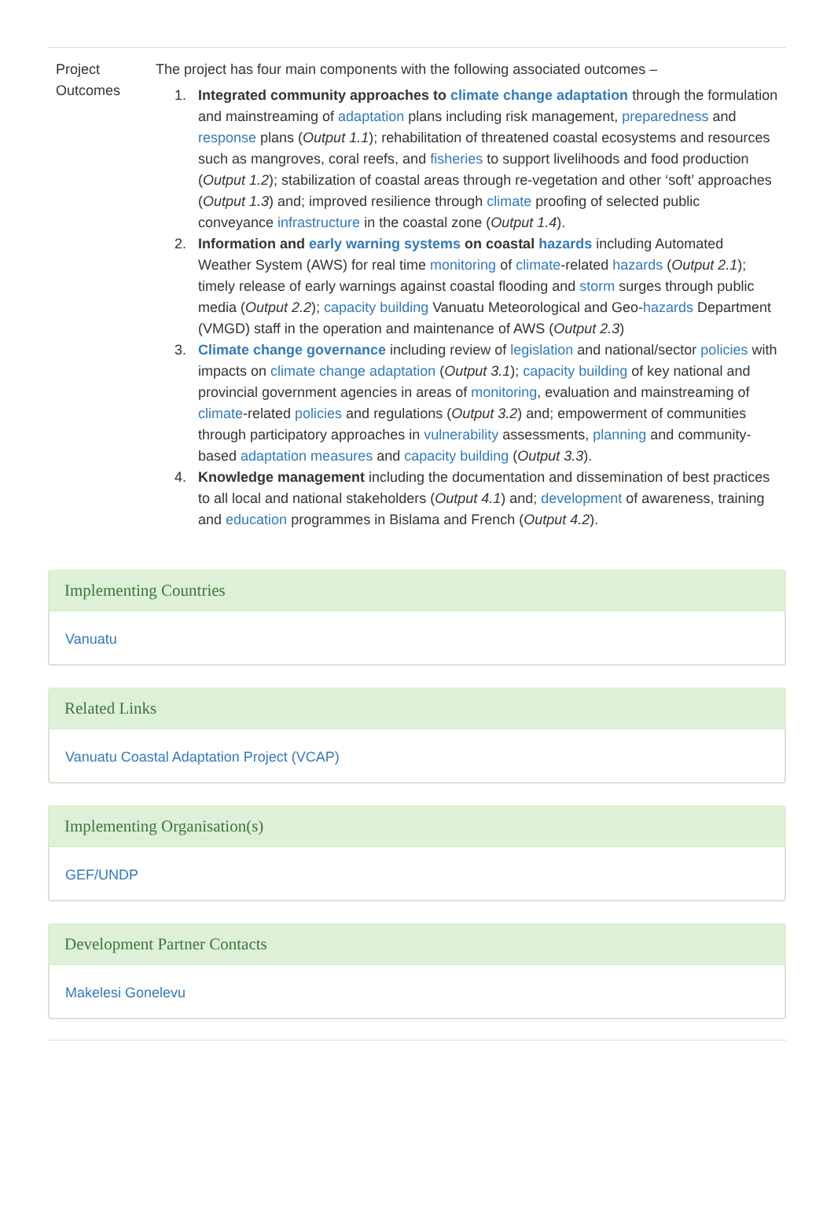| Project Outcomes | The project has four main components with the following associated outcomes – 1. Integrated community approaches to climate change adaptation through the formulation and mainstreaming of adaptation plans including risk management, preparedness and response plans ( Output 1.1 ); rehabilitation of threatened coastal ecosystems and resources such as mangroves, coral reefs, and fisheries to support livelihoods and food production ( Output 1.2 ); stabilization of coastal areas through re-vegetation and other ‘soft’ approaches ( Output 1.3 ) and; improved resilience through climate proofing of selected public conveyance infrastructure in the coastal zone ( Output 1.4 ). 2. Information and early warning systems on coastal hazards including Automated Weather System (AWS) for real time monitoring of climate -related hazards ( Output 2.1 ); timely release of early warnings against coastal flooding and storm surges through public media ( Output 2.2 ); capacity building Vanuatu Meteorological and Geo- hazards Department (VMGD) staff in the operation and maintenance of AWS ( Output 2.3 ) 3. Climate change governance including review of legislation and national/sector policies with impacts on climate change adaptation ( Output 3.1 ); capacity building of key national and provincial government agencies in areas of monitoring , evaluation and mainstreaming of climate -related policies and regulations ( Output 3.2 ) and; empowerment of communities through participatory approaches in vulnerability assessments, planning and community-based adaptation measures and capacity building ( Output 3.3 ). 4. Knowledge management including the documentation and dissemination of best practices to all local and national stakeholders ( Output 4.1 ) and; development of awareness, training and education programmes in Bislama and French ( Output 4.2 ). |
Implementing Countries
Vanuatu
Related Links
Vanuatu Coastal Adaptation Project (VCAP)
Implementing Organisation(s)
GEF/UNDP
Development Partner Contacts
Makelesi Gonelevu